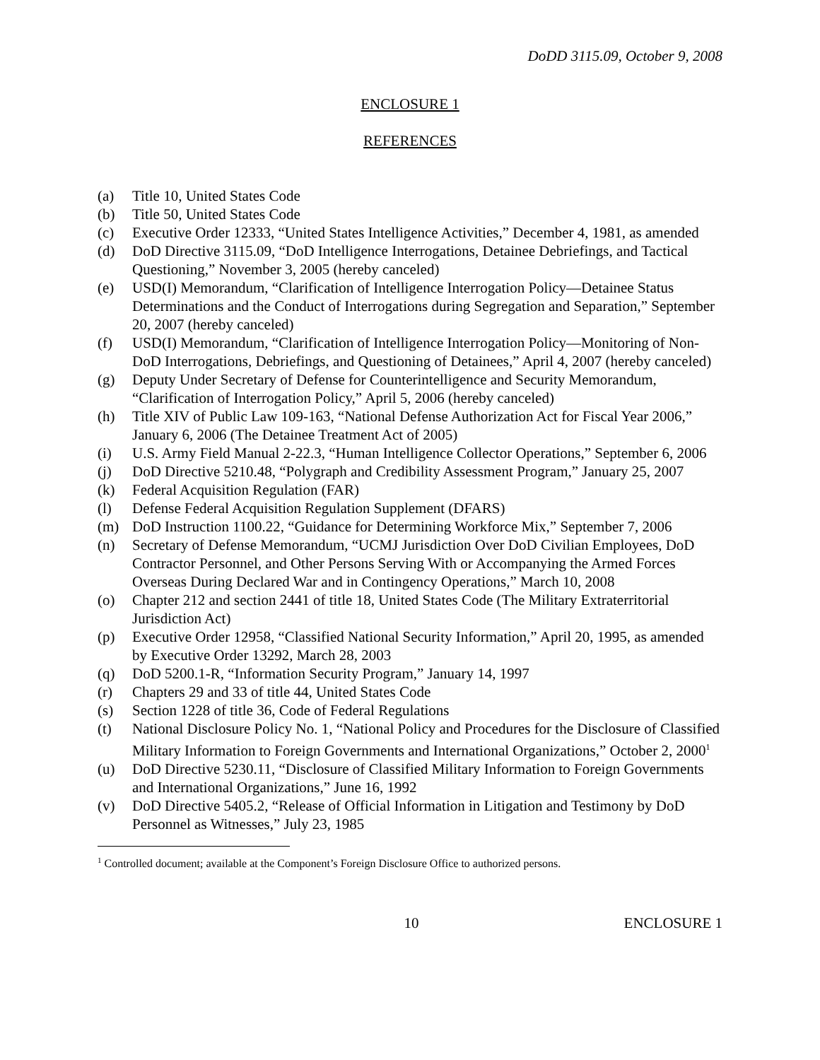DoDD 3115.09, October 9, 2008
ENCLOSURE 1
REFERENCES
(a) Title 10, United States Code
(b) Title 50, United States Code
(c) Executive Order 12333, “United States Intelligence Activities,” December 4, 1981, as amended
(d) DoD Directive 3115.09, “DoD Intelligence Interrogations, Detainee Debriefings, and Tactical Questioning,” November 3, 2005 (hereby canceled)
(e) USD(I) Memorandum, “Clarification of Intelligence Interrogation Policy—Detainee Status Determinations and the Conduct of Interrogations during Segregation and Separation,” September 20, 2007 (hereby canceled)
(f) USD(I) Memorandum, “Clarification of Intelligence Interrogation Policy—Monitoring of Non-DoD Interrogations, Debriefings, and Questioning of Detainees,” April 4, 2007 (hereby canceled)
(g) Deputy Under Secretary of Defense for Counterintelligence and Security Memorandum, “Clarification of Interrogation Policy,” April 5, 2006 (hereby canceled)
(h) Title XIV of Public Law 109-163, “National Defense Authorization Act for Fiscal Year 2006,” January 6, 2006 (The Detainee Treatment Act of 2005)
(i) U.S. Army Field Manual 2-22.3, “Human Intelligence Collector Operations,” September 6, 2006
(j) DoD Directive 5210.48, “Polygraph and Credibility Assessment Program,” January 25, 2007
(k) Federal Acquisition Regulation (FAR)
(l) Defense Federal Acquisition Regulation Supplement (DFARS)
(m) DoD Instruction 1100.22, “Guidance for Determining Workforce Mix,” September 7, 2006
(n) Secretary of Defense Memorandum, “UCMJ Jurisdiction Over DoD Civilian Employees, DoD Contractor Personnel, and Other Persons Serving With or Accompanying the Armed Forces Overseas During Declared War and in Contingency Operations,” March 10, 2008
(o) Chapter 212 and section 2441 of title 18, United States Code (The Military Extraterritorial Jurisdiction Act)
(p) Executive Order 12958, “Classified National Security Information,” April 20, 1995, as amended by Executive Order 13292, March 28, 2003
(q) DoD 5200.1-R, “Information Security Program,” January 14, 1997
(r) Chapters 29 and 33 of title 44, United States Code
(s) Section 1228 of title 36, Code of Federal Regulations
(t) National Disclosure Policy No. 1, “National Policy and Procedures for the Disclosure of Classified Military Information to Foreign Governments and International Organizations,” October 2, 2000<sup>1</sup>
(u) DoD Directive 5230.11, “Disclosure of Classified Military Information to Foreign Governments and International Organizations,” June 16, 1992
(v) DoD Directive 5405.2, “Release of Official Information in Litigation and Testimony by DoD Personnel as Witnesses,” July 23, 1985
<sup>1</sup> Controlled document; available at the Component’s Foreign Disclosure Office to authorized persons.
10 ENCLOSURE 1